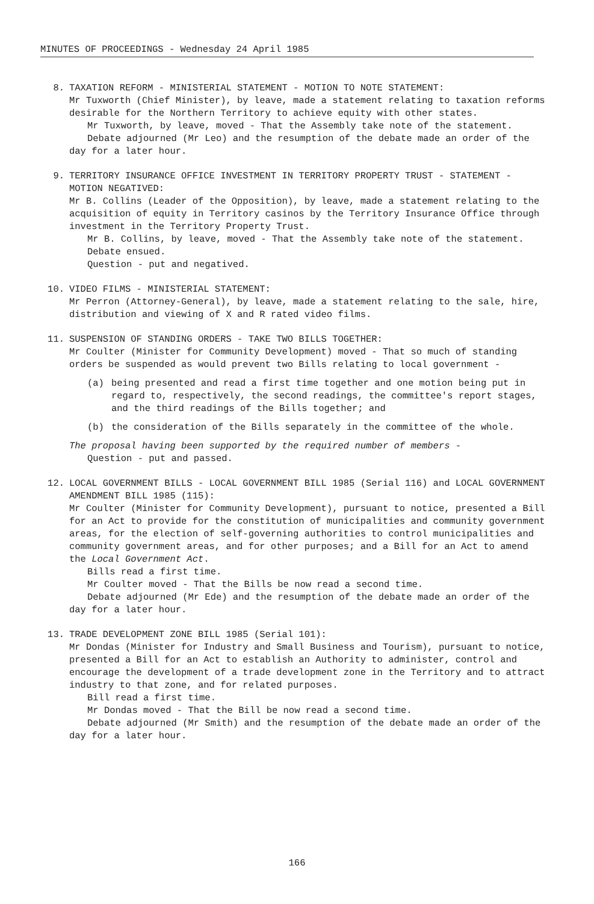MINUTES OF PROCEEDINGS - Wednesday 24 April 1985
8. TAXATION REFORM - MINISTERIAL STATEMENT - MOTION TO NOTE STATEMENT:
Mr Tuxworth (Chief Minister), by leave, made a statement relating to taxation reforms desirable for the Northern Territory to achieve equity with other states.
Mr Tuxworth, by leave, moved - That the Assembly take note of the statement.
Debate adjourned (Mr Leo) and the resumption of the debate made an order of the day for a later hour.
9. TERRITORY INSURANCE OFFICE INVESTMENT IN TERRITORY PROPERTY TRUST - STATEMENT - MOTION NEGATIVED:
Mr B. Collins (Leader of the Opposition), by leave, made a statement relating to the acquisition of equity in Territory casinos by the Territory Insurance Office through investment in the Territory Property Trust.
Mr B. Collins, by leave, moved - That the Assembly take note of the statement.
Debate ensued.
Question - put and negatived.
10. VIDEO FILMS - MINISTERIAL STATEMENT:
Mr Perron (Attorney-General), by leave, made a statement relating to the sale, hire, distribution and viewing of X and R rated video films.
11. SUSPENSION OF STANDING ORDERS - TAKE TWO BILLS TOGETHER:
Mr Coulter (Minister for Community Development) moved - That so much of standing orders be suspended as would prevent two Bills relating to local government -
(a) being presented and read a first time together and one motion being put in regard to, respectively, the second readings, the committee's report stages, and the third readings of the Bills together; and
(b) the consideration of the Bills separately in the committee of the whole.
The proposal having been supported by the required number of members -
Question - put and passed.
12. LOCAL GOVERNMENT BILLS - LOCAL GOVERNMENT BILL 1985 (Serial 116) and LOCAL GOVERNMENT AMENDMENT BILL 1985 (115):
Mr Coulter (Minister for Community Development), pursuant to notice, presented a Bill for an Act to provide for the constitution of municipalities and community government areas, for the election of self-governing authorities to control municipalities and community government areas, and for other purposes; and a Bill for an Act to amend the Local Government Act.
Bills read a first time.
Mr Coulter moved - That the Bills be now read a second time.
Debate adjourned (Mr Ede) and the resumption of the debate made an order of the day for a later hour.
13. TRADE DEVELOPMENT ZONE BILL 1985 (Serial 101):
Mr Dondas (Minister for Industry and Small Business and Tourism), pursuant to notice, presented a Bill for an Act to establish an Authority to administer, control and encourage the development of a trade development zone in the Territory and to attract industry to that zone, and for related purposes.
Bill read a first time.
Mr Dondas moved - That the Bill be now read a second time.
Debate adjourned (Mr Smith) and the resumption of the debate made an order of the day for a later hour.
166